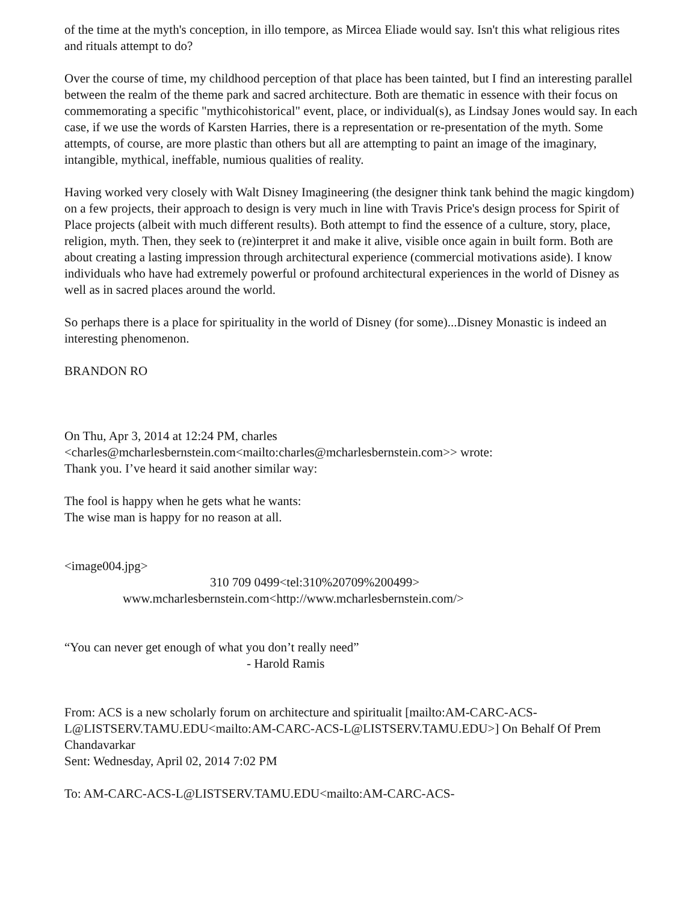of the time at the myth's conception, in illo tempore, as Mircea Eliade would say. Isn't this what religious rites and rituals attempt to do?
Over the course of time, my childhood perception of that place has been tainted, but I find an interesting parallel between the realm of the theme park and sacred architecture. Both are thematic in essence with their focus on commemorating a specific "mythicohistorical" event, place, or individual(s), as Lindsay Jones would say. In each case, if we use the words of Karsten Harries, there is a representation or re-presentation of the myth. Some attempts, of course, are more plastic than others but all are attempting to paint an image of the imaginary, intangible, mythical, ineffable, numious qualities of reality.
Having worked very closely with Walt Disney Imagineering (the designer think tank behind the magic kingdom) on a few projects, their approach to design is very much in line with Travis Price's design process for Spirit of Place projects (albeit with much different results). Both attempt to find the essence of a culture, story, place, religion, myth. Then, they seek to (re)interpret it and make it alive, visible once again in built form. Both are about creating a lasting impression through architectural experience (commercial motivations aside). I know individuals who have had extremely powerful or profound architectural experiences in the world of Disney as well as in sacred places around the world.
So perhaps there is a place for spirituality in the world of Disney (for some)...Disney Monastic is indeed an interesting phenomenon.
BRANDON RO
On Thu, Apr 3, 2014 at 12:24 PM, charles
<charles@mcharlesbernstein.com<mailto:charles@mcharlesbernstein.com>> wrote:
Thank you. I’ve heard it said another similar way:
The fool is happy when he gets what he wants:
The wise man is happy for no reason at all.
<image004.jpg>
310 709 0499<tel:310%20709%200499>
www.mcharlesbernstein.com<http://www.mcharlesbernstein.com/>
“You can never get enough of what you don’t really need”
- Harold Ramis
From: ACS is a new scholarly forum on architecture and spiritualit [mailto:AM-CARC-ACS-L@LISTSERV.TAMU.EDU<mailto:AM-CARC-ACS-L@LISTSERV.TAMU.EDU>] On Behalf Of Prem Chandavarkar
Sent: Wednesday, April 02, 2014 7:02 PM
To: AM-CARC-ACS-L@LISTSERV.TAMU.EDU<mailto:AM-CARC-ACS-